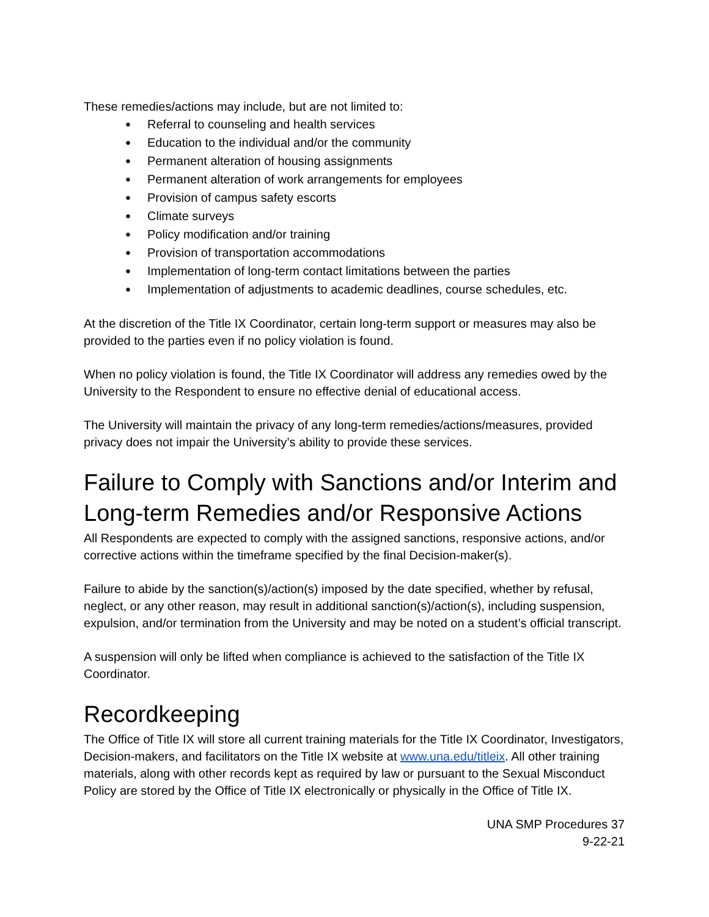These remedies/actions may include, but are not limited to:
● Referral to counseling and health services
● Education to the individual and/or the community
● Permanent alteration of housing assignments
● Permanent alteration of work arrangements for employees
● Provision of campus safety escorts
● Climate surveys
● Policy modification and/or training
● Provision of transportation accommodations
● Implementation of long-term contact limitations between the parties
● Implementation of adjustments to academic deadlines, course schedules, etc.
At the discretion of the Title IX Coordinator, certain long-term support or measures may also be provided to the parties even if no policy violation is found.
When no policy violation is found, the Title IX Coordinator will address any remedies owed by the University to the Respondent to ensure no effective denial of educational access.
The University will maintain the privacy of any long-term remedies/actions/measures, provided privacy does not impair the University’s ability to provide these services.
Failure to Comply with Sanctions and/or Interim and Long-term Remedies and/or Responsive Actions
All Respondents are expected to comply with the assigned sanctions, responsive actions, and/or corrective actions within the timeframe specified by the final Decision-maker(s).
Failure to abide by the sanction(s)/action(s) imposed by the date specified, whether by refusal, neglect, or any other reason, may result in additional sanction(s)/action(s), including suspension, expulsion, and/or termination from the University and may be noted on a student’s official transcript.
A suspension will only be lifted when compliance is achieved to the satisfaction of the Title IX Coordinator.
Recordkeeping
The Office of Title IX will store all current training materials for the Title IX Coordinator, Investigators, Decision-makers, and facilitators on the Title IX website at www.una.edu/titleix. All other training materials, along with other records kept as required by law or pursuant to the Sexual Misconduct Policy are stored by the Office of Title IX electronically or physically in the Office of Title IX.
UNA SMP Procedures 37
9-22-21